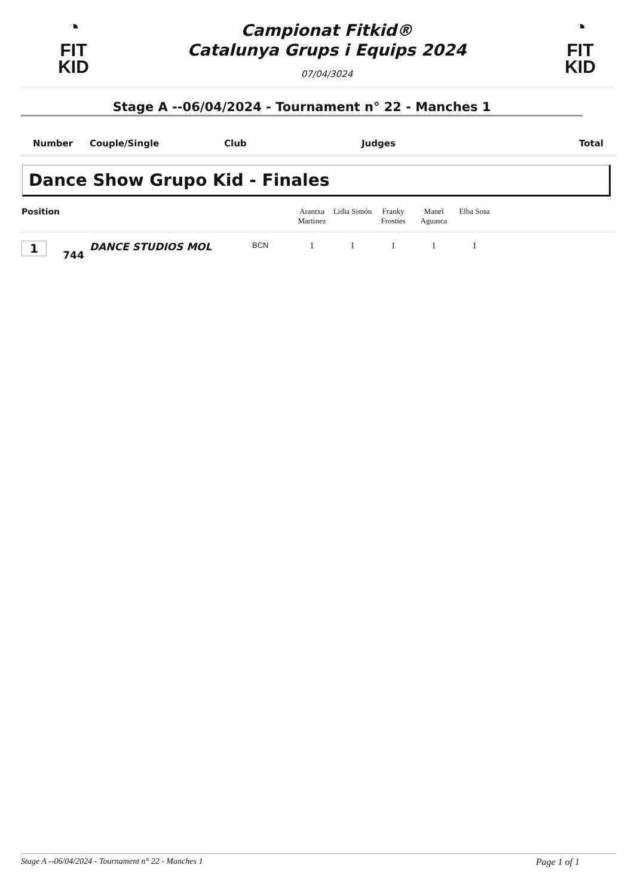◔
FIT
KID
Campionat Fitkid®
Catalunya Grups i Equips 2024
07/04/3024
◔
FIT
KID
Stage A --06/04/2024 - Tournament n° 22 - Manches 1
| Number | Couple/Single | Club | Judges | Total |
| --- | --- | --- | --- | --- |
Dance Show Grupo Kid - Finales
| Position | | | | Arantxa Martinez | Lidia Simón | Franky Frosties | Manel Aguasca | Elba Sosa | |
| --- | --- | --- | --- | --- | --- | --- | --- | --- | --- |
| 1 | 744 | DANCE STUDIOS MOL | BCN | 1 | 1 | 1 | 1 | 1 | |
Stage A --06/04/2024 - Tournament n° 22 - Manches 1 Page 1 of 1